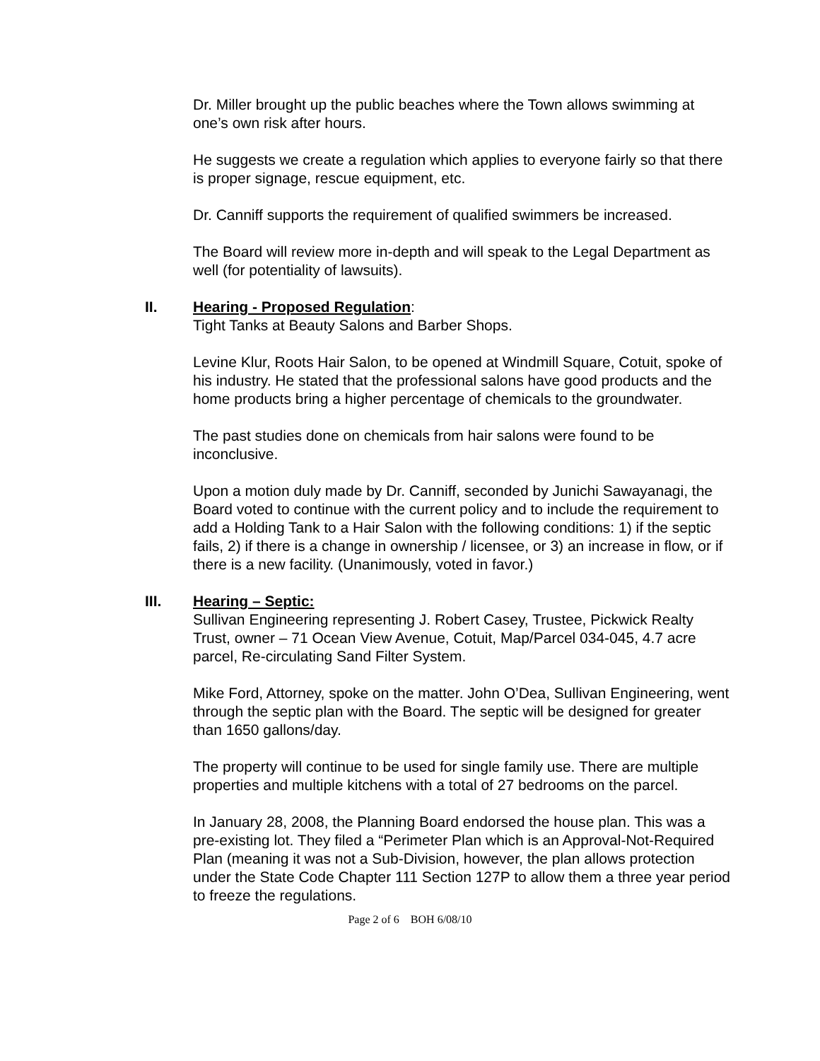Dr. Miller brought up the public beaches where the Town allows swimming at one’s own risk after hours.
He suggests we create a regulation which applies to everyone fairly so that there is proper signage, rescue equipment, etc.
Dr. Canniff supports the requirement of qualified swimmers be increased.
The Board will review more in-depth and will speak to the Legal Department as well (for potentiality of lawsuits).
II. Hearing - Proposed Regulation:
Tight Tanks at Beauty Salons and Barber Shops.
Levine Klur, Roots Hair Salon, to be opened at Windmill Square, Cotuit, spoke of his industry. He stated that the professional salons have good products and the home products bring a higher percentage of chemicals to the groundwater.
The past studies done on chemicals from hair salons were found to be inconclusive.
Upon a motion duly made by Dr. Canniff, seconded by Junichi Sawayanagi, the Board voted to continue with the current policy and to include the requirement to add a Holding Tank to a Hair Salon with the following conditions: 1) if the septic fails, 2) if there is a change in ownership / licensee, or 3) an increase in flow, or if there is a new facility. (Unanimously, voted in favor.)
III. Hearing – Septic:
Sullivan Engineering representing J. Robert Casey, Trustee, Pickwick Realty Trust, owner – 71 Ocean View Avenue, Cotuit, Map/Parcel 034-045, 4.7 acre parcel, Re-circulating Sand Filter System.
Mike Ford, Attorney, spoke on the matter. John O’Dea, Sullivan Engineering, went through the septic plan with the Board. The septic will be designed for greater than 1650 gallons/day.
The property will continue to be used for single family use. There are multiple properties and multiple kitchens with a total of 27 bedrooms on the parcel.
In January 28, 2008, the Planning Board endorsed the house plan. This was a pre-existing lot. They filed a “Perimeter Plan which is an Approval-Not-Required Plan (meaning it was not a Sub-Division, however, the plan allows protection under the State Code Chapter 111 Section 127P to allow them a three year period to freeze the regulations.
Page 2 of 6 BOH 6/08/10